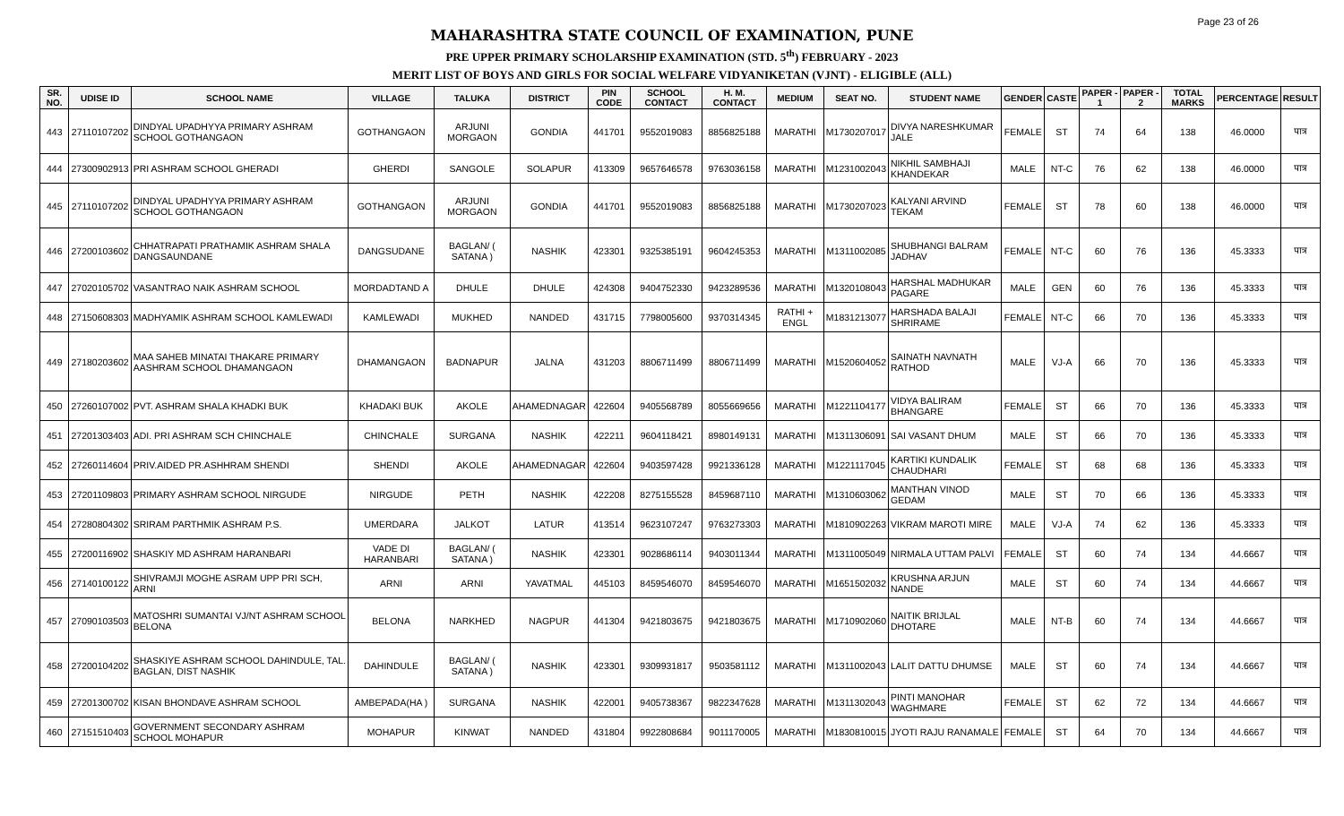Page 23 of 26
MAHARASHTRA STATE COUNCIL OF EXAMINATION, PUNE
PRE UPPER PRIMARY SCHOLARSHIP EXAMINATION (STD. 5<sup>th</sup>) FEBRUARY - 2023
MERIT LIST OF BOYS AND GIRLS FOR SOCIAL WELFARE VIDYANIKETAN (VJNT) - ELIGIBLE (ALL)
| SR. NO. | UDISE ID | SCHOOL NAME | VILLAGE | TALUKA | DISTRICT | PIN CODE | SCHOOL CONTACT | H. M. CONTACT | MEDIUM | SEAT NO. | STUDENT NAME | GENDER | CASTE | PAPER - 1 | PAPER - 2 | TOTAL MARKS | PERCENTAGE | RESULT |
| --- | --- | --- | --- | --- | --- | --- | --- | --- | --- | --- | --- | --- | --- | --- | --- | --- | --- | --- |
| 443 | 27110107202 | DINDYAL UPADHYYA PRIMARY ASHRAM SCHOOL GOTHANGAON | GOTHANGAON | ARJUNI MORGAON | GONDIA | 441701 | 9552019083 | 8856825188 | MARATHI | M1730207017 | DIVYA NARESHKUMAR JALE | FEMALE | ST | 74 | 64 | 138 | 46.0000 | पात्र |
| 444 | 27300902913 | PRI ASHRAM SCHOOL GHERADI | GHERDI | SANGOLE | SOLAPUR | 413309 | 9657646578 | 9763036158 | MARATHI | M1231002043 | NIKHIL SAMBHAJI KHANDEKAR | MALE | NT-C | 76 | 62 | 138 | 46.0000 | पात्र |
| 445 | 27110107202 | DINDYAL UPADHYYA PRIMARY ASHRAM SCHOOL GOTHANGAON | GOTHANGAON | ARJUNI MORGAON | GONDIA | 441701 | 9552019083 | 8856825188 | MARATHI | M1730207023 | KALYANI ARVIND TEKAM | FEMALE | ST | 78 | 60 | 138 | 46.0000 | पात्र |
| 446 | 27200103602 | CHHATRAPATI PRATHAMIK ASHRAM SHALA DANGSAUNDANE | DANGSUDANE | BAGLAN/ ( SATANA ) | NASHIK | 423301 | 9325385191 | 9604245353 | MARATHI | M1311002085 | SHUBHANGI BALRAM JADHAV | FEMALE | NT-C | 60 | 76 | 136 | 45.3333 | पात्र |
| 447 | 27020105702 | VASANTRAO NAIK ASHRAM SCHOOL | MORDADTAND A | DHULE | DHULE | 424308 | 9404752330 | 9423289536 | MARATHI | M1320108043 | HARSHAL MADHUKAR PAGARE | MALE | GEN | 60 | 76 | 136 | 45.3333 | पात्र |
| 448 | 27150608303 | MADHYAMIK ASHRAM SCHOOL KAMLEWADI | KAMLEWADI | MUKHED | NANDED | 431715 | 7798005600 | 9370314345 | RATHI + ENGL | M1831213077 | HARSHADA BALAJI SHRIRAME | FEMALE | NT-C | 66 | 70 | 136 | 45.3333 | पात्र |
| 449 | 27180203602 | MAA SAHEB MINATAI THAKARE PRIMARY AASHRAM SCHOOL DHAMANGAON | DHAMANGAON | BADNAPUR | JALNA | 431203 | 8806711499 | 8806711499 | MARATHI | M1520604052 | SAINATH NAVNATH RATHOD | MALE | VJ-A | 66 | 70 | 136 | 45.3333 | पात्र |
| 450 | 27260107002 | PVT. ASHRAM SHALA KHADKI BUK | KHADAKI BUK | AKOLE | AHAMEDNAGAR | 422604 | 9405568789 | 8055669656 | MARATHI | M1221104177 | VIDYA BALIRAM BHANGARE | FEMALE | ST | 66 | 70 | 136 | 45.3333 | पात्र |
| 451 | 27201303403 | ADI. PRI ASHRAM SCH CHINCHALE | CHINCHALE | SURGANA | NASHIK | 422211 | 9604118421 | 8980149131 | MARATHI | M1311306091 | SAI VASANT DHUM | MALE | ST | 66 | 70 | 136 | 45.3333 | पात्र |
| 452 | 27260114604 | PRIV.AIDED PR.ASHHRAM SHENDI | SHENDI | AKOLE | AHAMEDNAGAR | 422604 | 9403597428 | 9921336128 | MARATHI | M1221117045 | KARTIKI KUNDALIK CHAUDHARI | FEMALE | ST | 68 | 68 | 136 | 45.3333 | पात्र |
| 453 | 27201109803 | PRIMARY ASHRAM SCHOOL NIRGUDE | NIRGUDE | PETH | NASHIK | 422208 | 8275155528 | 8459687110 | MARATHI | M1310603062 | MANTHAN VINOD GEDAM | MALE | ST | 70 | 66 | 136 | 45.3333 | पात्र |
| 454 | 27280804302 | SRIRAM PARTHMIK ASHRAM P.S. | UMERDARA | JALKOT | LATUR | 413514 | 9623107247 | 9763273303 | MARATHI | M1810902263 | VIKRAM MAROTI MIRE | MALE | VJ-A | 74 | 62 | 136 | 45.3333 | पात्र |
| 455 | 27200116902 | SHASKIY MD ASHRAM HARANBARI | VADE DI HARANBARI | BAGLAN/ ( SATANA ) | NASHIK | 423301 | 9028686114 | 9403011344 | MARATHI | M1311005049 | NIRMALA UTTAM PALVI | FEMALE | ST | 60 | 74 | 134 | 44.6667 | पात्र |
| 456 | 27140100122 | SHIVRAMJI MOGHE ASRAM UPP PRI SCH, ARNI | ARNI | ARNI | YAVATMAL | 445103 | 8459546070 | 8459546070 | MARATHI | M1651502032 | KRUSHNA ARJUN NANDE | MALE | ST | 60 | 74 | 134 | 44.6667 | पात्र |
| 457 | 27090103503 | MATOSHRI SUMANTAI VJ/NT ASHRAM SCHOOL BELONA | BELONA | NARKHED | NAGPUR | 441304 | 9421803675 | 9421803675 | MARATHI | M1710902060 | NAITIK BRIJLAL DHOTARE | MALE | NT-B | 60 | 74 | 134 | 44.6667 | पात्र |
| 458 | 27200104202 | SHASKIYE ASHRAM SCHOOL DAHINDULE, TAL. BAGLAN, DIST NASHIK | DAHINDULE | BAGLAN/ ( SATANA ) | NASHIK | 423301 | 9309931817 | 9503581112 | MARATHI | M1311002043 | LALIT DATTU DHUMSE | MALE | ST | 60 | 74 | 134 | 44.6667 | पात्र |
| 459 | 27201300702 | KISAN BHONDAVE ASHRAM SCHOOL | AMBEPADA(HA ) | SURGANA | NASHIK | 422001 | 9405738367 | 9822347628 | MARATHI | M1311302043 | PINTI MANOHAR WAGHMARE | FEMALE | ST | 62 | 72 | 134 | 44.6667 | पात्र |
| 460 | 27151510403 | GOVERNMENT SECONDARY ASHRAM SCHOOL MOHAPUR | MOHAPUR | KINWAT | NANDED | 431804 | 9922808684 | 9011170005 | MARATHI | M1830810015 | JYOTI RAJU RANAMALE | FEMALE | ST | 64 | 70 | 134 | 44.6667 | पात्र |